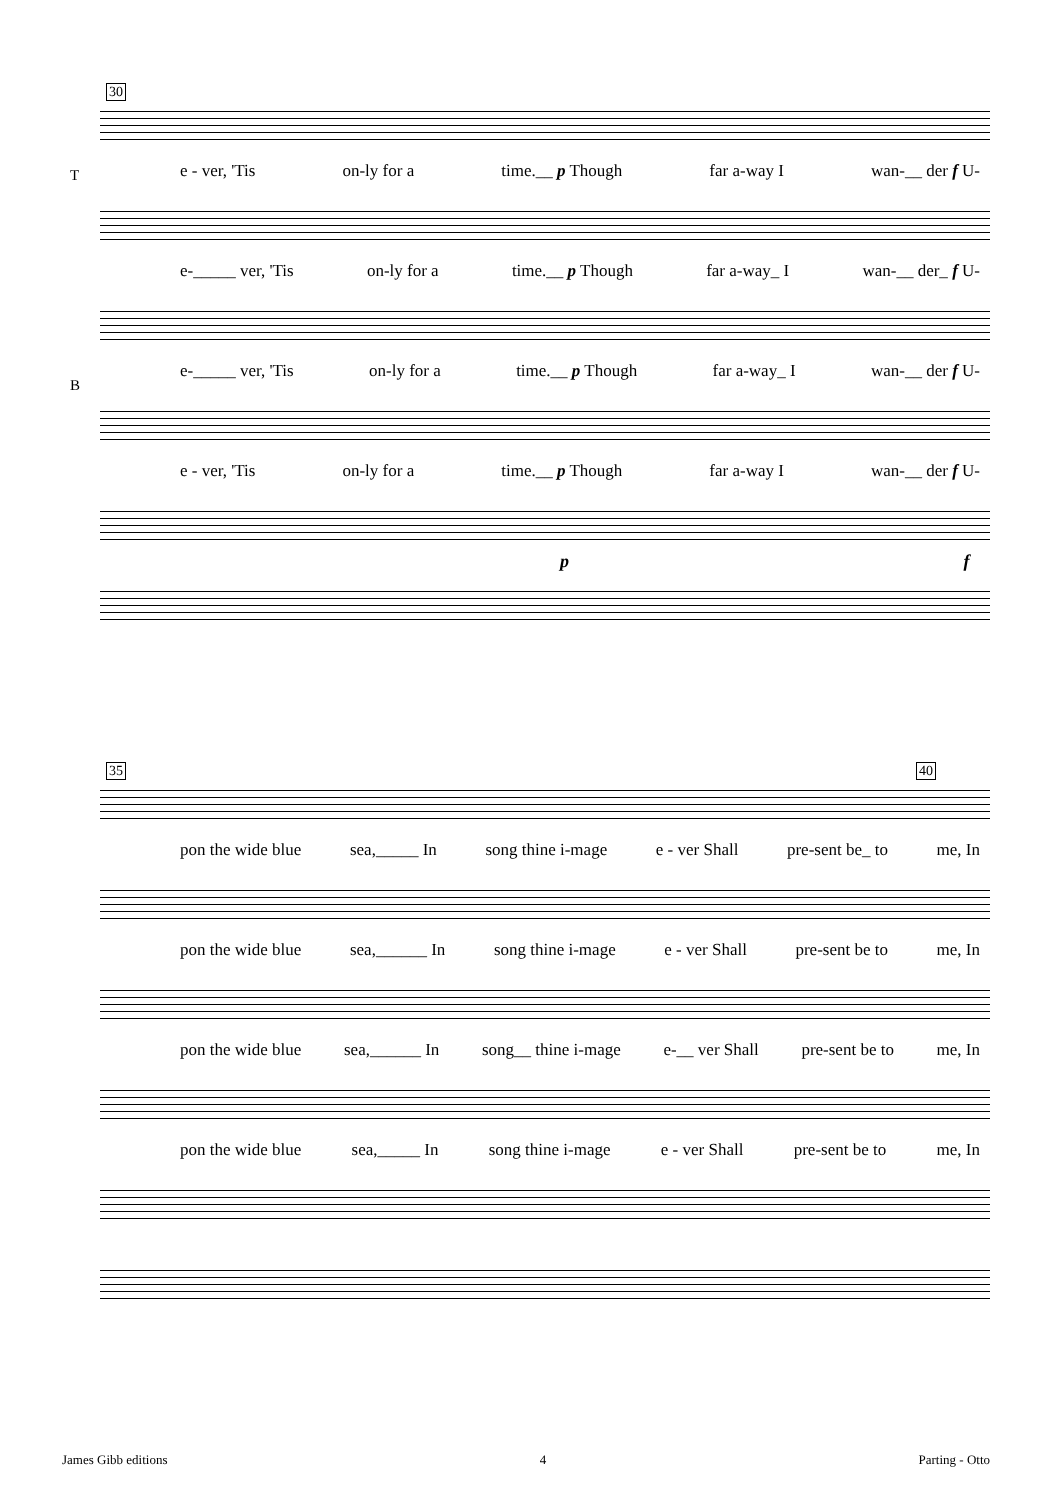30
e - ver, 'Tis on-ly for a time.__ p Though far a-way I wan-__ der f U-
T
e-_____ ver, 'Tis on-ly for a time.__ p Though far a-way_ I wan-__ der_ f U-
e-_____ ver, 'Tis on-ly for a time.__ p Though far a-way_ I wan-__ der f U-
B
e - ver, 'Tis on-ly for a time.__ p Though far a-way I wan-__ der f U-
p f
35 40
pon the wide blue sea,_____ In song thine i-mage e - ver Shall pre-sent be_ to me, In
pon the wide blue sea,______ In song thine i-mage e - ver Shall pre-sent be to me, In
pon the wide blue sea,______ In song__ thine i-mage e-__ ver Shall pre-sent be to me, In
pon the wide blue sea,_____ In song thine i-mage e - ver Shall pre-sent be to me, In
James Gibb editions 4 Parting - Otto